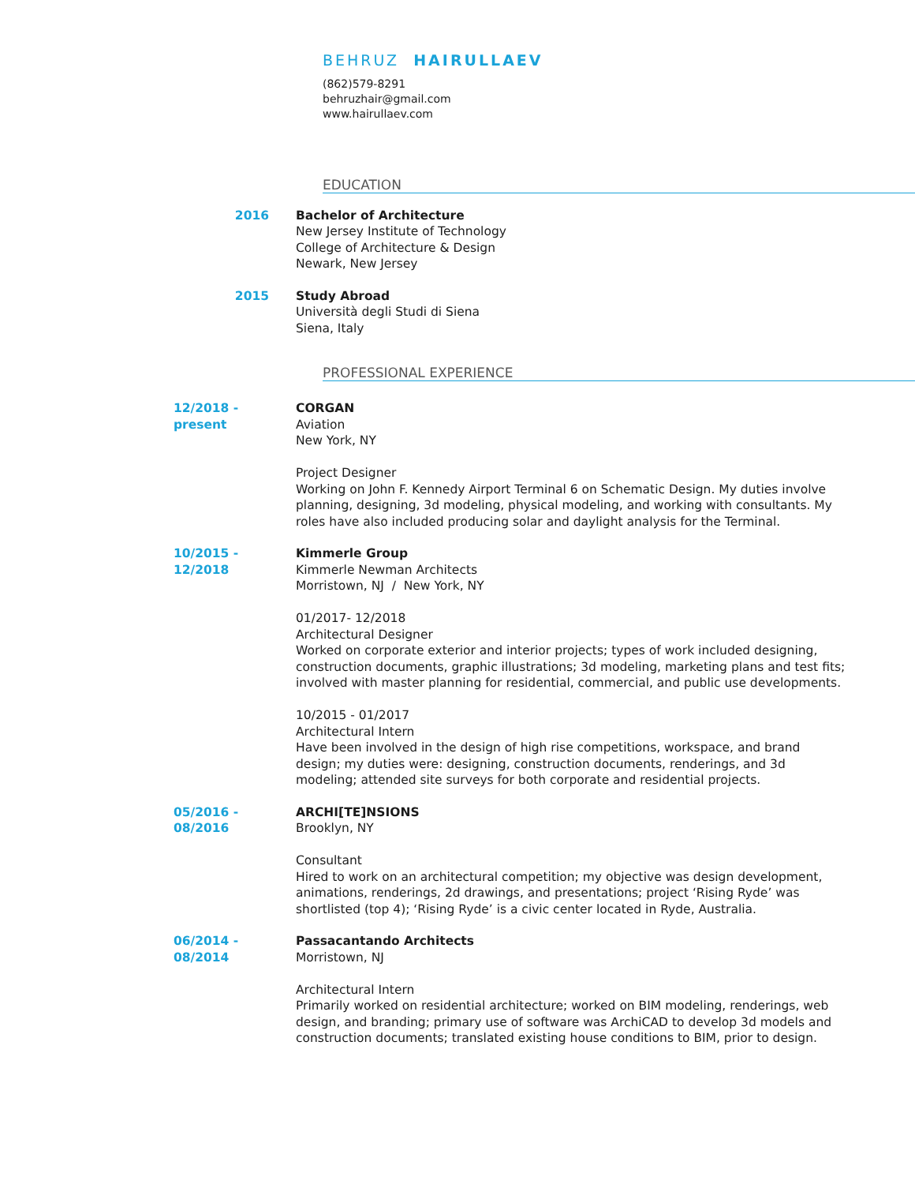BEHRUZ HAIRULLAEV
(862)579-8291
behruzhair@gmail.com
www.hairullaev.com
EDUCATION
2016 Bachelor of Architecture
New Jersey Institute of Technology
College of Architecture & Design
Newark, New Jersey
2015 Study Abroad
Università degli Studi di Siena
Siena, Italy
PROFESSIONAL EXPERIENCE
12/2018 - present CORGAN
Aviation
New York, NY
Project Designer
Working on John F. Kennedy Airport Terminal 6 on Schematic Design. My duties involve planning, designing, 3d modeling, physical modeling, and working with consultants. My roles have also included producing solar and daylight analysis for the Terminal.
10/2015 - 12/2018 Kimmerle Group
Kimmerle Newman Architects
Morristown, NJ / New York, NY
01/2017- 12/2018
Architectural Designer
Worked on corporate exterior and interior projects; types of work included designing, construction documents, graphic illustrations; 3d modeling, marketing plans and test fits; involved with master planning for residential, commercial, and public use developments.
10/2015 - 01/2017
Architectural Intern
Have been involved in the design of high rise competitions, workspace, and brand design; my duties were: designing, construction documents, renderings, and 3d modeling; attended site surveys for both corporate and residential projects.
05/2016 - 08/2016 ARCHI[TE]NSIONS
Brooklyn, NY
Consultant
Hired to work on an architectural competition; my objective was design development, animations, renderings, 2d drawings, and presentations; project ‘Rising Ryde’ was shortlisted (top 4); ‘Rising Ryde’ is a civic center located in Ryde, Australia.
06/2014 - 08/2014 Passacantando Architects
Morristown, NJ
Architectural Intern
Primarily worked on residential architecture; worked on BIM modeling, renderings, web design, and branding; primary use of software was ArchiCAD to develop 3d models and construction documents; translated existing house conditions to BIM, prior to design.